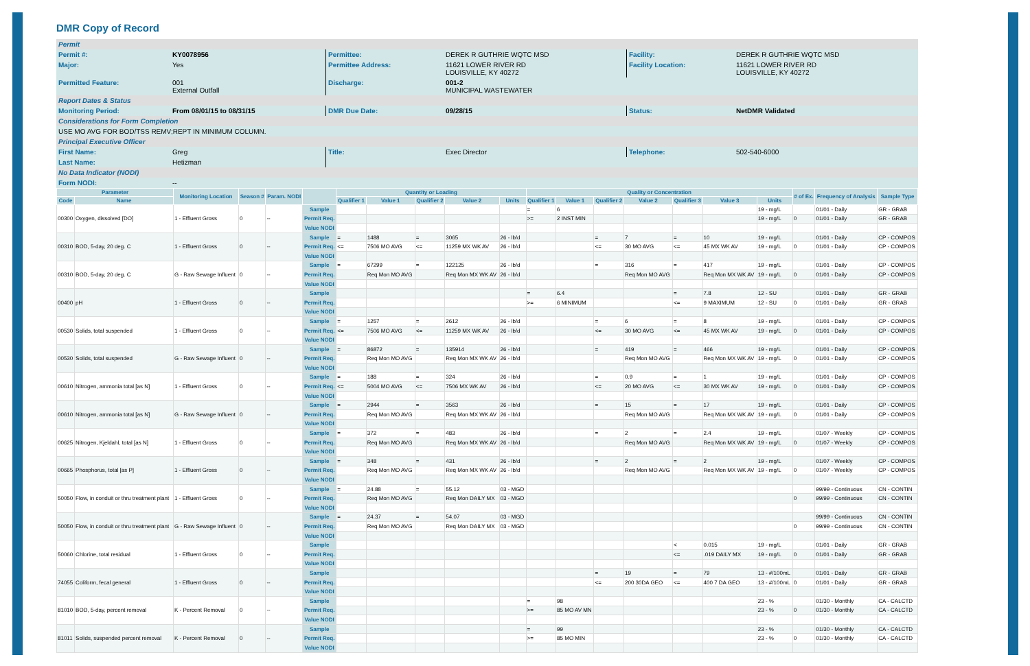DMR Copy of Record
| Permit | | | | | |
| Permit #: | KY0078956 | Permittee: | DEREK R GUTHRIE WQTC MSD | Facility: | DEREK R GUTHRIE WQTC MSD |
| Major: | Yes | Permittee Address: | 11621 LOWER RIVER RD LOUISVILLE, KY 40272 | Facility Location: | 11621 LOWER RIVER RD LOUISVILLE, KY 40272 |
| Permitted Feature: | 001 External Outfall | Discharge: | 001-2 MUNICIPAL WASTEWATER | | |
| Report Dates & Status | | | | | |
| Monitoring Period: | From 08/01/15 to 08/31/15 | DMR Due Date: | 09/28/15 | Status: | NetDMR Validated |
| Considerations for Form Completion | | | | | |
| USE MO AVG FOR BOD/TSS REMV;REPT IN MINIMUM COLUMN. | | | | | |
| Principal Executive Officer | | | | | |
| First Name: | Greg | Title: | Exec Director | Telephone: | 502-540-6000 |
| Last Name: | Hetizman | | | | |
| No Data Indicator (NODI) | | | | | |
| Form NODI: | -- | | | | |
| Parameter | | Monitoring Location | Season # | Param. NODI | | Quantity or Loading | | | | | Quality or Concentration | | | | | | | # of Ex. | Frequency of Analysis | Sample Type |
| --- | --- | --- | --- | --- | --- | --- | --- | --- | --- | --- | --- | --- | --- | --- | --- | --- | --- | --- | --- | --- |
| Code | Name | | | | | Qualifier 1 | Value 1 | Qualifier 2 | Value 2 | Units | Qualifier 1 | Value 1 | Qualifier 2 | Value 2 | Qualifier 3 | Value 3 | Units | | | |
| 00300 | Oxygen, dissolved [DO] | 1 - Effluent Gross | 0 | -- | Sample | | | | | | = | 6 | | | | | 19 - mg/L | | 01/01 - Daily | GR - GRAB |
| | | | | | Permit Req. | | | | | | >= | 2 INST MIN | | | | | 19 - mg/L | 0 | 01/01 - Daily | GR - GRAB |
| | | | | | Value NODI | | | | | | | | | | | | | | | |
| 00310 | BOD, 5-day, 20 deg. C | 1 - Effluent Gross | 0 | -- | Sample | = | 1488 | = | 3065 | 26 - lb/d | | | = | 7 | = | 10 | 19 - mg/L | | 01/01 - Daily | CP - COMPOS |
| | | | | | Permit Req. | <= | 7506 MO AVG | <= | 11259 MX WK AV | 26 - lb/d | | | <= | 30 MO AVG | <= | 45 MX WK AV | 19 - mg/L | 0 | 01/01 - Daily | CP - COMPOS |
| | | | | | Value NODI | | | | | | | | | | | | | | | |
| 00310 | BOD, 5-day, 20 deg. C | G - Raw Sewage Influent | 0 | -- | Sample | = | 67299 | = | 122125 | 26 - lb/d | | | = | 316 | = | 417 | 19 - mg/L | | 01/01 - Daily | CP - COMPOS |
| | | | | | Permit Req. | | Req Mon MO AVG | | Req Mon MX WK AV | 26 - lb/d | | | | Req Mon MO AVG | | Req Mon MX WK AV | 19 - mg/L | 0 | 01/01 - Daily | CP - COMPOS |
| | | | | | Value NODI | | | | | | | | | | | | | | | |
| 00400 | pH | 1 - Effluent Gross | 0 | -- | Sample | | | | | | = | 6.4 | | | = | 7.8 | 12 - SU | | 01/01 - Daily | GR - GRAB |
| | | | | | Permit Req. | | | | | | >= | 6 MINIMUM | | | <= | 9 MAXIMUM | 12 - SU | 0 | 01/01 - Daily | GR - GRAB |
| | | | | | Value NODI | | | | | | | | | | | | | | | |
| 00530 | Solids, total suspended | 1 - Effluent Gross | 0 | -- | Sample | = | 1257 | = | 2612 | 26 - lb/d | | | = | 6 | = | 8 | 19 - mg/L | | 01/01 - Daily | CP - COMPOS |
| | | | | | Permit Req. | <= | 7506 MO AVG | <= | 11259 MX WK AV | 26 - lb/d | | | <= | 30 MO AVG | <= | 45 MX WK AV | 19 - mg/L | 0 | 01/01 - Daily | CP - COMPOS |
| | | | | | Value NODI | | | | | | | | | | | | | | | |
| 00530 | Solids, total suspended | G - Raw Sewage Influent | 0 | -- | Sample | = | 86872 | = | 135914 | 26 - lb/d | | | = | 419 | = | 466 | 19 - mg/L | | 01/01 - Daily | CP - COMPOS |
| | | | | | Permit Req. | | Req Mon MO AVG | | Req Mon MX WK AV | 26 - lb/d | | | | Req Mon MO AVG | | Req Mon MX WK AV | 19 - mg/L | 0 | 01/01 - Daily | CP - COMPOS |
| | | | | | Value NODI | | | | | | | | | | | | | | | |
| 00610 | Nitrogen, ammonia total [as N] | 1 - Effluent Gross | 0 | -- | Sample | = | 188 | = | 324 | 26 - lb/d | | | = | 0.9 | = | 1 | 19 - mg/L | | 01/01 - Daily | CP - COMPOS |
| | | | | | Permit Req. | <= | 5004 MO AVG | <= | 7506 MX WK AV | 26 - lb/d | | | <= | 20 MO AVG | <= | 30 MX WK AV | 19 - mg/L | 0 | 01/01 - Daily | CP - COMPOS |
| | | | | | Value NODI | | | | | | | | | | | | | | | |
| 00610 | Nitrogen, ammonia total [as N] | G - Raw Sewage Influent | 0 | -- | Sample | = | 2944 | = | 3563 | 26 - lb/d | | | = | 15 | = | 17 | 19 - mg/L | | 01/01 - Daily | CP - COMPOS |
| | | | | | Permit Req. | | Req Mon MO AVG | | Req Mon MX WK AV | 26 - lb/d | | | | Req Mon MO AVG | | Req Mon MX WK AV | 19 - mg/L | 0 | 01/01 - Daily | CP - COMPOS |
| | | | | | Value NODI | | | | | | | | | | | | | | | |
| 00625 | Nitrogen, Kjeldahl, total [as N] | 1 - Effluent Gross | 0 | -- | Sample | = | 372 | = | 483 | 26 - lb/d | | | = | 2 | = | 2.4 | 19 - mg/L | | 01/07 - Weekly | CP - COMPOS |
| | | | | | Permit Req. | | Req Mon MO AVG | | Req Mon MX WK AV | 26 - lb/d | | | | Req Mon MO AVG | | Req Mon MX WK AV | 19 - mg/L | 0 | 01/07 - Weekly | CP - COMPOS |
| | | | | | Value NODI | | | | | | | | | | | | | | | |
| 00665 | Phosphorus, total [as P] | 1 - Effluent Gross | 0 | -- | Sample | = | 348 | = | 431 | 26 - lb/d | | | = | 2 | = | 2 | 19 - mg/L | | 01/07 - Weekly | CP - COMPOS |
| | | | | | Permit Req. | | Req Mon MO AVG | | Req Mon MX WK AV | 26 - lb/d | | | | Req Mon MO AVG | | Req Mon MX WK AV | 19 - mg/L | 0 | 01/07 - Weekly | CP - COMPOS |
| | | | | | Value NODI | | | | | | | | | | | | | | | |
| 50050 | Flow, in conduit or thru treatment plant | 1 - Effluent Gross | 0 | -- | Sample | = | 24.88 | = | 55.12 | 03 - MGD | | | | | | | | | 99/99 - Continuous | CN - CONTIN |
| | | | | | Permit Req. | | Req Mon MO AVG | | Req Mon DAILY MX | 03 - MGD | | | | | | | | 0 | 99/99 - Continuous | CN - CONTIN |
| | | | | | Value NODI | | | | | | | | | | | | | | | |
| 50050 | Flow, in conduit or thru treatment plant | G - Raw Sewage Influent | 0 | -- | Sample | = | 24.37 | = | 54.07 | 03 - MGD | | | | | | | | | 99/99 - Continuous | CN - CONTIN |
| | | | | | Permit Req. | | Req Mon MO AVG | | Req Mon DAILY MX | 03 - MGD | | | | | | | | 0 | 99/99 - Continuous | CN - CONTIN |
| | | | | | Value NODI | | | | | | | | | | | | | | | |
| 50060 | Chlorine, total residual | 1 - Effluent Gross | 0 | -- | Sample | | | | | | | | | | < | 0.015 | 19 - mg/L | | 01/01 - Daily | GR - GRAB |
| | | | | | Permit Req. | | | | | | | | | | <= | .019 DAILY MX | 19 - mg/L | 0 | 01/01 - Daily | GR - GRAB |
| | | | | | Value NODI | | | | | | | | | | | | | | | |
| 74055 | Coliform, fecal general | 1 - Effluent Gross | 0 | -- | Sample | | | | | | | | = | 19 | = | 79 | 13 - #/100mL | | 01/01 - Daily | GR - GRAB |
| | | | | | Permit Req. | | | | | | | | <= | 200 30DA GEO | <= | 400 7 DA GEO | 13 - #/100mL | 0 | 01/01 - Daily | GR - GRAB |
| | | | | | Value NODI | | | | | | | | | | | | | | | |
| 81010 | BOD, 5-day, percent removal | K - Percent Removal | 0 | -- | Sample | | | | | | = | 98 | | | | | 23 - % | | 01/30 - Monthly | CA - CALCTD |
| | | | | | Permit Req. | | | | | | >= | 85 MO AV MN | | | | | 23 - % | 0 | 01/30 - Monthly | CA - CALCTD |
| | | | | | Value NODI | | | | | | | | | | | | | | | |
| 81011 | Solids, suspended percent removal | K - Percent Removal | 0 | -- | Sample | | | | | | = | 99 | | | | | 23 - % | | 01/30 - Monthly | CA - CALCTD |
| | | | | | Permit Req. | | | | | | >= | 85 MO MIN | | | | | 23 - % | 0 | 01/30 - Monthly | CA - CALCTD |
| | | | | | Value NODI | | | | | | | | | | | | | | | |